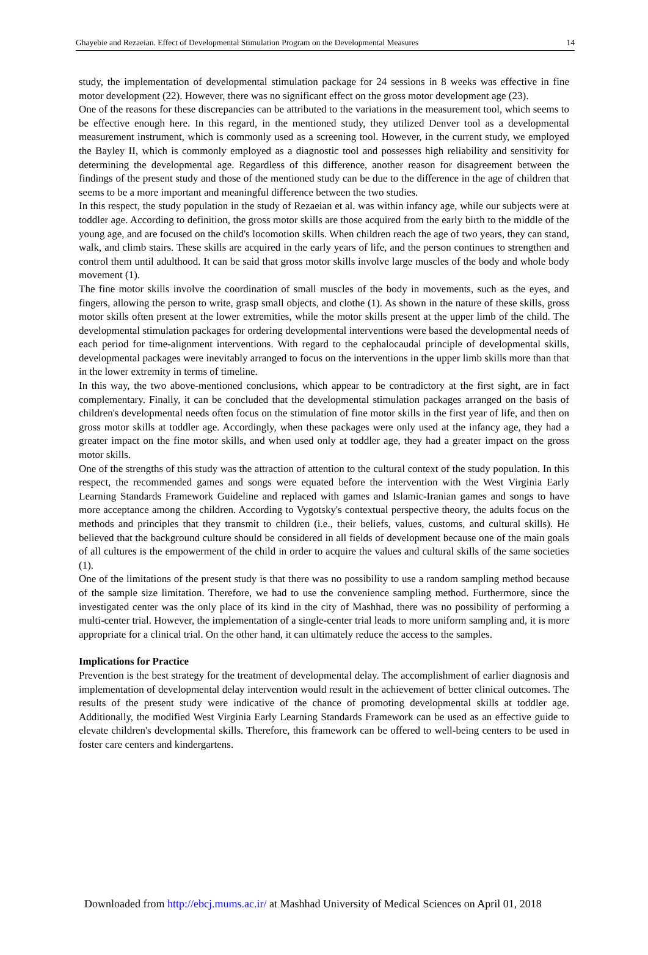Ghayebie and Rezaeian. Effect of Developmental Stimulation Program on the Developmental Measures 14
study, the implementation of developmental stimulation package for 24 sessions in 8 weeks was effective in fine motor development (22). However, there was no significant effect on the gross motor development age (23).
One of the reasons for these discrepancies can be attributed to the variations in the measurement tool, which seems to be effective enough here. In this regard, in the mentioned study, they utilized Denver tool as a developmental measurement instrument, which is commonly used as a screening tool. However, in the current study, we employed the Bayley II, which is commonly employed as a diagnostic tool and possesses high reliability and sensitivity for determining the developmental age. Regardless of this difference, another reason for disagreement between the findings of the present study and those of the mentioned study can be due to the difference in the age of children that seems to be a more important and meaningful difference between the two studies.
In this respect, the study population in the study of Rezaeian et al. was within infancy age, while our subjects were at toddler age. According to definition, the gross motor skills are those acquired from the early birth to the middle of the young age, and are focused on the child's locomotion skills. When children reach the age of two years, they can stand, walk, and climb stairs. These skills are acquired in the early years of life, and the person continues to strengthen and control them until adulthood. It can be said that gross motor skills involve large muscles of the body and whole body movement (1).
The fine motor skills involve the coordination of small muscles of the body in movements, such as the eyes, and fingers, allowing the person to write, grasp small objects, and clothe (1). As shown in the nature of these skills, gross motor skills often present at the lower extremities, while the motor skills present at the upper limb of the child. The developmental stimulation packages for ordering developmental interventions were based the developmental needs of each period for time-alignment interventions. With regard to the cephalocaudal principle of developmental skills, developmental packages were inevitably arranged to focus on the interventions in the upper limb skills more than that in the lower extremity in terms of timeline.
In this way, the two above-mentioned conclusions, which appear to be contradictory at the first sight, are in fact complementary. Finally, it can be concluded that the developmental stimulation packages arranged on the basis of children's developmental needs often focus on the stimulation of fine motor skills in the first year of life, and then on gross motor skills at toddler age. Accordingly, when these packages were only used at the infancy age, they had a greater impact on the fine motor skills, and when used only at toddler age, they had a greater impact on the gross motor skills.
One of the strengths of this study was the attraction of attention to the cultural context of the study population. In this respect, the recommended games and songs were equated before the intervention with the West Virginia Early Learning Standards Framework Guideline and replaced with games and Islamic-Iranian games and songs to have more acceptance among the children. According to Vygotsky's contextual perspective theory, the adults focus on the methods and principles that they transmit to children (i.e., their beliefs, values, customs, and cultural skills). He believed that the background culture should be considered in all fields of development because one of the main goals of all cultures is the empowerment of the child in order to acquire the values and cultural skills of the same societies (1).
One of the limitations of the present study is that there was no possibility to use a random sampling method because of the sample size limitation. Therefore, we had to use the convenience sampling method. Furthermore, since the investigated center was the only place of its kind in the city of Mashhad, there was no possibility of performing a multi-center trial. However, the implementation of a single-center trial leads to more uniform sampling and, it is more appropriate for a clinical trial. On the other hand, it can ultimately reduce the access to the samples.
Implications for Practice
Prevention is the best strategy for the treatment of developmental delay. The accomplishment of earlier diagnosis and implementation of developmental delay intervention would result in the achievement of better clinical outcomes. The results of the present study were indicative of the chance of promoting developmental skills at toddler age. Additionally, the modified West Virginia Early Learning Standards Framework can be used as an effective guide to elevate children's developmental skills. Therefore, this framework can be offered to well-being centers to be used in foster care centers and kindergartens.
Downloaded from http://ebcj.mums.ac.ir/ at Mashhad University of Medical Sciences on April 01, 2018